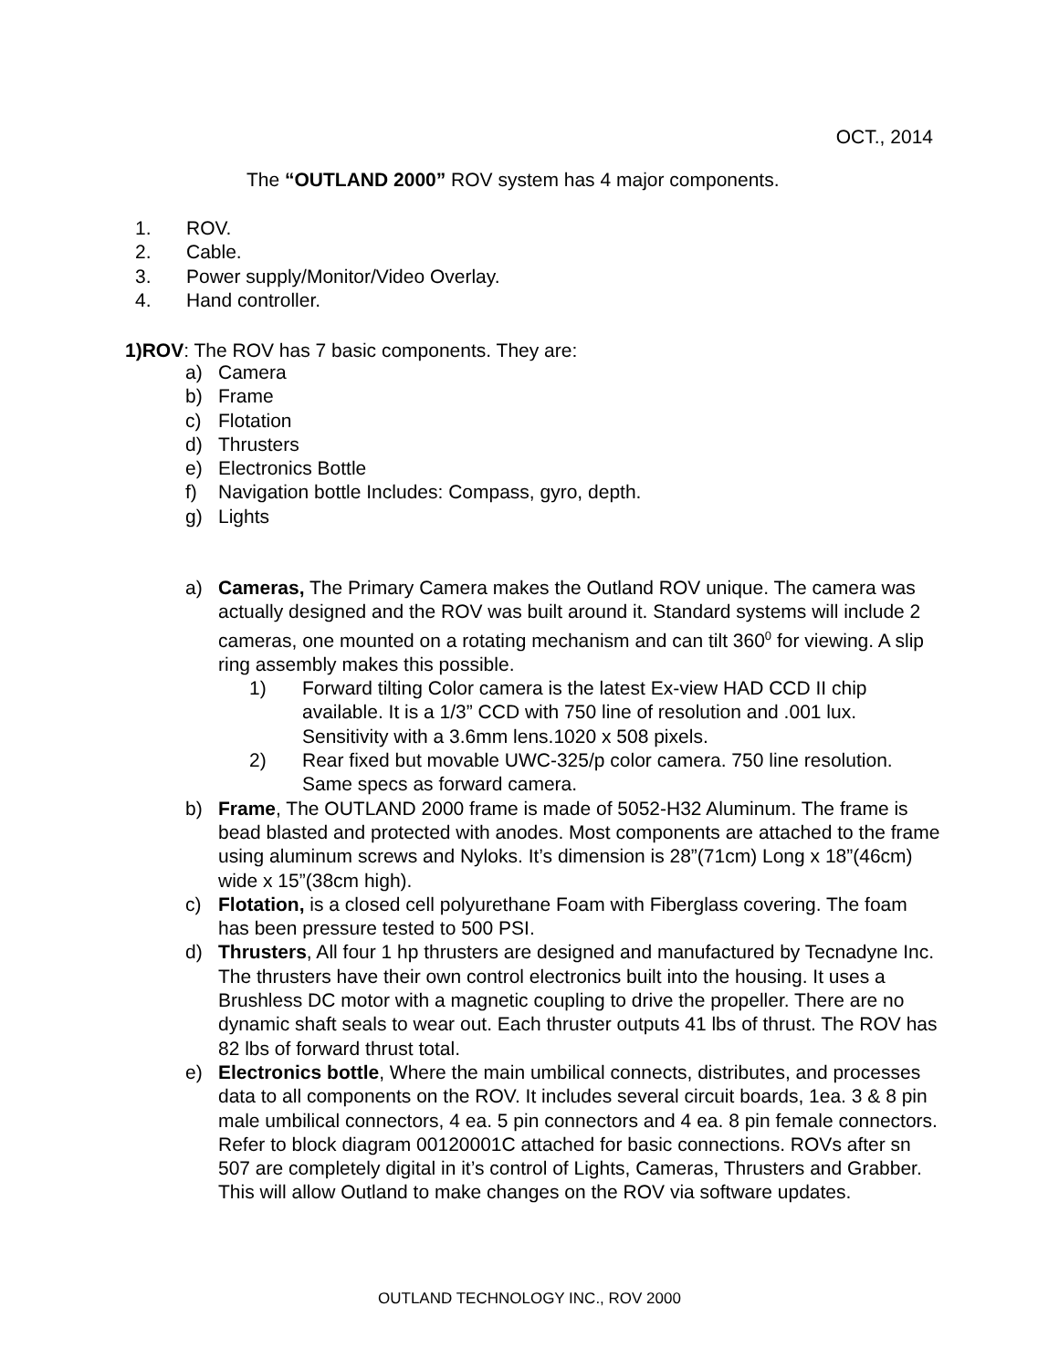OCT., 2014
The “OUTLAND 2000” ROV system has 4 major components.
1. ROV.
2. Cable.
3. Power supply/Monitor/Video Overlay.
4. Hand controller.
1)ROV: The ROV has 7 basic components. They are:
a) Camera
b) Frame
c) Flotation
d) Thrusters
e) Electronics Bottle
f) Navigation bottle Includes: Compass, gyro, depth.
g) Lights
a) Cameras, The Primary Camera makes the Outland ROV unique. The camera was actually designed and the ROV was built around it. Standard systems will include 2 cameras, one mounted on a rotating mechanism and can tilt 360<sup>0</sup> for viewing. A slip ring assembly makes this possible.
1) Forward tilting Color camera is the latest Ex-view HAD CCD II chip available. It is a 1/3” CCD with 750 line of resolution and .001 lux. Sensitivity with a 3.6mm lens.1020 x 508 pixels.
2) Rear fixed but movable UWC-325/p color camera. 750 line resolution. Same specs as forward camera.
b) Frame, The OUTLAND 2000 frame is made of 5052-H32 Aluminum. The frame is bead blasted and protected with anodes. Most components are attached to the frame using aluminum screws and Nyloks. It’s dimension is 28”(71cm) Long x 18”(46cm) wide x 15”(38cm high).
c) Flotation, is a closed cell polyurethane Foam with Fiberglass covering. The foam has been pressure tested to 500 PSI.
d) Thrusters, All four 1 hp thrusters are designed and manufactured by Tecnadyne Inc. The thrusters have their own control electronics built into the housing. It uses a Brushless DC motor with a magnetic coupling to drive the propeller. There are no dynamic shaft seals to wear out. Each thruster outputs 41 lbs of thrust. The ROV has 82 lbs of forward thrust total.
e) Electronics bottle, Where the main umbilical connects, distributes, and processes data to all components on the ROV. It includes several circuit boards, 1ea. 3 & 8 pin male umbilical connectors, 4 ea. 5 pin connectors and 4 ea. 8 pin female connectors. Refer to block diagram 00120001C attached for basic connections. ROVs after sn 507 are completely digital in it’s control of Lights, Cameras, Thrusters and Grabber. This will allow Outland to make changes on the ROV via software updates.
OUTLAND TECHNOLOGY INC., ROV 2000